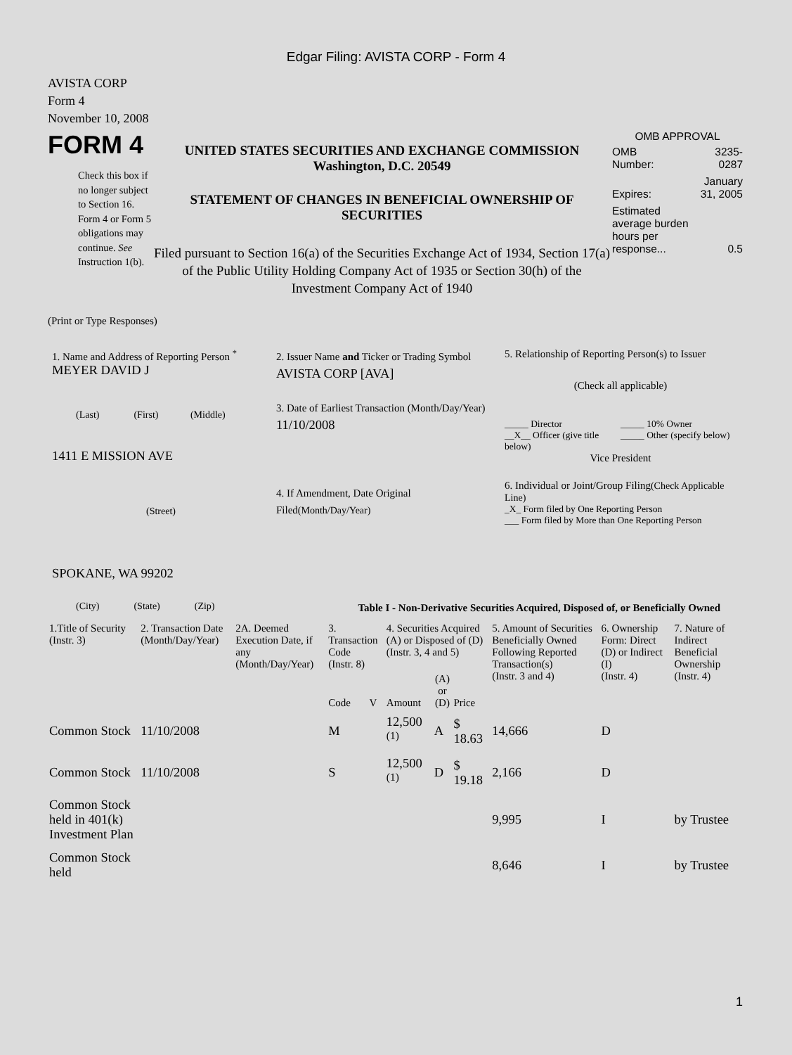Edgar Filing: AVISTA CORP - Form 4
AVISTA CORP
Form 4
November 10, 2008
FORM 4
Check this box if no longer subject to Section 16. Form 4 or Form 5 obligations may continue. See Instruction 1(b).
UNITED STATES SECURITIES AND EXCHANGE COMMISSION
Washington, D.C. 20549
STATEMENT OF CHANGES IN BENEFICIAL OWNERSHIP OF SECURITIES
Filed pursuant to Section 16(a) of the Securities Exchange Act of 1934, Section 17(a) of the Public Utility Holding Company Act of 1935 or Section 30(h) of the Investment Company Act of 1940
OMB APPROVAL
| OMB Number: | 3235-0287 |
| Expires: | January 31, 2005 |
| Estimated average burden hours per response... | 0.5 |
(Print or Type Responses)
1. Name and Address of Reporting Person <sup>*</sup>
MEYER DAVID J
(Last) (First) (Middle)
1411 E MISSION AVE
(Street)
SPOKANE, WA 99202
(City) (State) (Zip)
2. Issuer Name and Ticker or Trading Symbol
AVISTA CORP [AVA]
3. Date of Earliest Transaction (Month/Day/Year)
11/10/2008
4. If Amendment, Date Original Filed(Month/Day/Year)
5. Relationship of Reporting Person(s) to Issuer
(Check all applicable)
_____ Director
__X__ Officer (give title below)
_____ 10% Owner
_____ Other (specify below)
Vice President
6. Individual or Joint/Group Filing(Check Applicable Line)
_X_ Form filed by One Reporting Person
___ Form filed by More than One Reporting Person
Table I - Non-Derivative Securities Acquired, Disposed of, or Beneficially Owned
| 1.Title of Security (Instr. 3) | 2. Transaction Date (Month/Day/Year) | 2A. Deemed Execution Date, if any (Month/Day/Year) | 3. Transaction Code (Instr. 8) | | 4. Securities Acquired (A) or Disposed of (D) (Instr. 3, 4 and 5) | | | 5. Amount of Securities Beneficially Owned Following Reported Transaction(s) (Instr. 3 and 4) | 6. Ownership Form: Direct (D) or Indirect (I) (Instr. 4) | 7. Nature of Indirect Beneficial Ownership (Instr. 4) |
| --- | --- | --- | --- | --- | --- | --- | --- | --- | --- | --- |
| | | | Code | V | Amount | (A) or (D) | Price | | | |
| Common Stock | 11/10/2008 | | M | | 12,500 <sup>(1)</sup> | A | $ 18.63 | 14,666 | D | |
| Common Stock | 11/10/2008 | | S | | 12,500 <sup>(1)</sup> | D | $ 19.18 | 2,166 | D | |
| Common Stock held in 401(k) Investment Plan | | | | | | | | 9,995 | I | by Trustee |
| Common Stock held | | | | | | | | 8,646 | I | by Trustee |
1